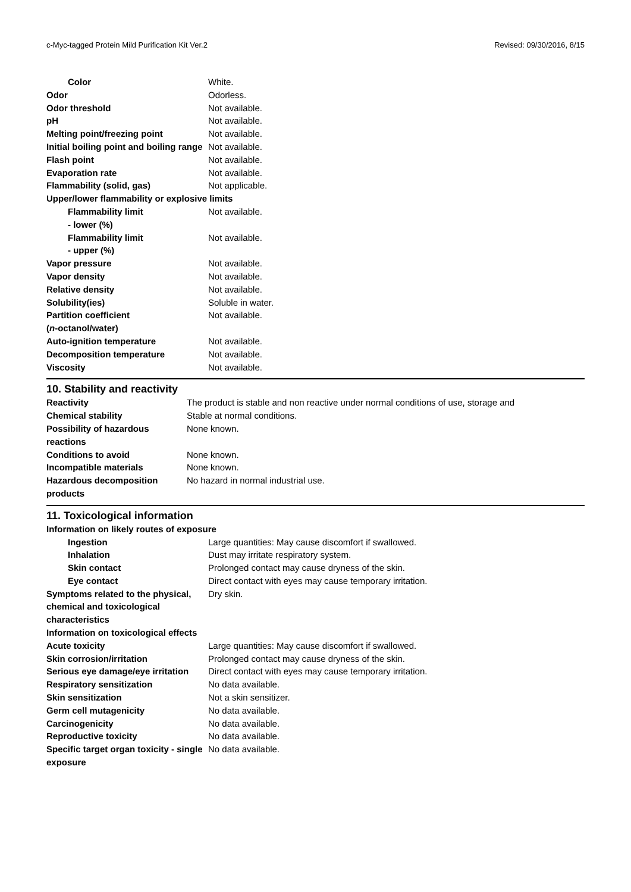c-Myc-tagged Protein Mild Purification Kit Ver.2 Revised: 09/30/2016, 8/15
| Color | White. |
| Odor | Odorless. |
| Odor threshold | Not available. |
| pH | Not available. |
| Melting point/freezing point | Not available. |
| Initial boiling point and boiling range | Not available. |
| Flash point | Not available. |
| Evaporation rate | Not available. |
| Flammability (solid, gas) | Not applicable. |
| Upper/lower flammability or explosive limits | |
| Flammability limit - lower (%) | Not available. |
| Flammability limit - upper (%) | Not available. |
| Vapor pressure | Not available. |
| Vapor density | Not available. |
| Relative density | Not available. |
| Solubility(ies) | Soluble in water. |
| Partition coefficient ( n -octanol/water) | Not available. |
| Auto-ignition temperature | Not available. |
| Decomposition temperature | Not available. |
| Viscosity | Not available. |
10. Stability and reactivity
| Reactivity | The product is stable and non reactive under normal conditions of use, storage and |
| Chemical stability | Stable at normal conditions. |
| Possibility of hazardous reactions | None known. |
| Conditions to avoid | None known. |
| Incompatible materials | None known. |
| Hazardous decomposition products | No hazard in normal industrial use. |
11. Toxicological information
| Information on likely routes of exposure | |
| Ingestion | Large quantities: May cause discomfort if swallowed. |
| Inhalation | Dust may irritate respiratory system. |
| Skin contact | Prolonged contact may cause dryness of the skin. |
| Eye contact | Direct contact with eyes may cause temporary irritation. |
| Symptoms related to the physical, chemical and toxicological characteristics | Dry skin. |
| Information on toxicological effects | |
| Acute toxicity | Large quantities: May cause discomfort if swallowed. |
| Skin corrosion/irritation | Prolonged contact may cause dryness of the skin. |
| Serious eye damage/eye irritation | Direct contact with eyes may cause temporary irritation. |
| Respiratory sensitization | No data available. |
| Skin sensitization | Not a skin sensitizer. |
| Germ cell mutagenicity | No data available. |
| Carcinogenicity | No data available. |
| Reproductive toxicity | No data available. |
| Specific target organ toxicity - single exposure | No data available. |